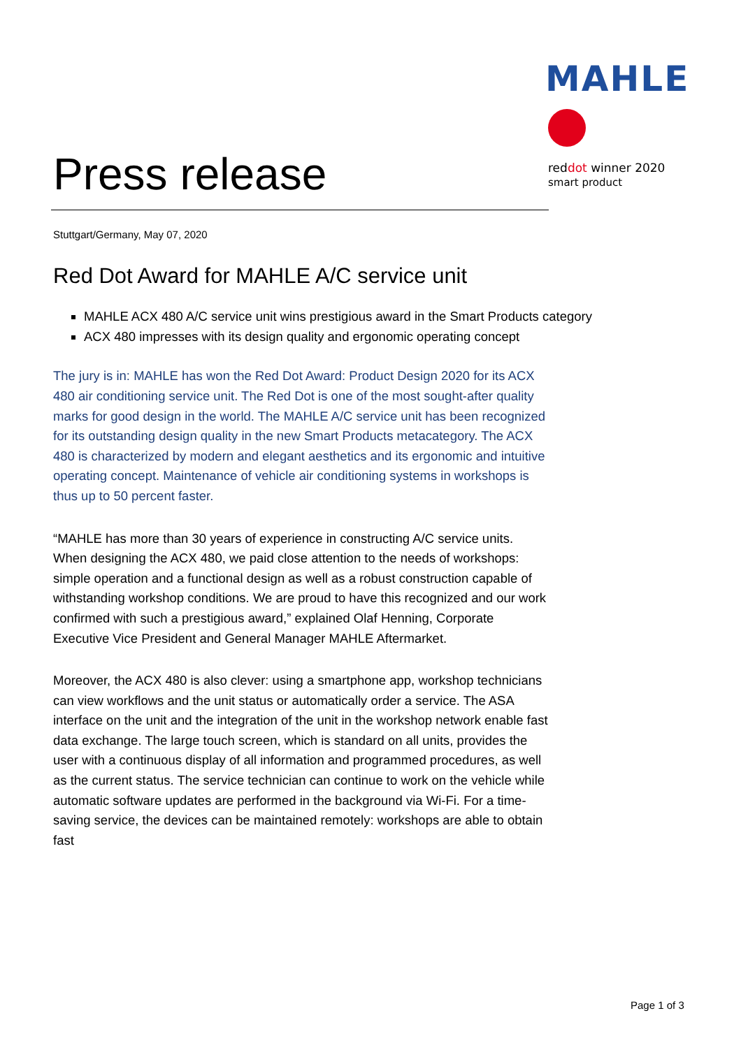MAHLE
reddot winner 2020
smart product
Press release
Stuttgart/Germany, May 07, 2020
Red Dot Award for MAHLE A/C service unit
MAHLE ACX 480 A/C service unit wins prestigious award in the Smart Products category
ACX 480 impresses with its design quality and ergonomic operating concept
The jury is in: MAHLE has won the Red Dot Award: Product Design 2020 for its ACX 480 air conditioning service unit. The Red Dot is one of the most sought-after quality marks for good design in the world. The MAHLE A/C service unit has been recognized for its outstanding design quality in the new Smart Products metacategory. The ACX 480 is characterized by modern and elegant aesthetics and its ergonomic and intuitive operating concept. Maintenance of vehicle air conditioning systems in workshops is thus up to 50 percent faster.
“MAHLE has more than 30 years of experience in constructing A/C service units. When designing the ACX 480, we paid close attention to the needs of workshops: simple operation and a functional design as well as a robust construction capable of withstanding workshop conditions. We are proud to have this recognized and our work confirmed with such a prestigious award,” explained Olaf Henning, Corporate Executive Vice President and General Manager MAHLE Aftermarket.
Moreover, the ACX 480 is also clever: using a smartphone app, workshop technicians can view workflows and the unit status or automatically order a service. The ASA interface on the unit and the integration of the unit in the workshop network enable fast data exchange. The large touch screen, which is standard on all units, provides the user with a continuous display of all information and programmed procedures, as well as the current status. The service technician can continue to work on the vehicle while automatic software updates are performed in the background via Wi-Fi. For a time-saving service, the devices can be maintained remotely: workshops are able to obtain fast
Page 1 of 3